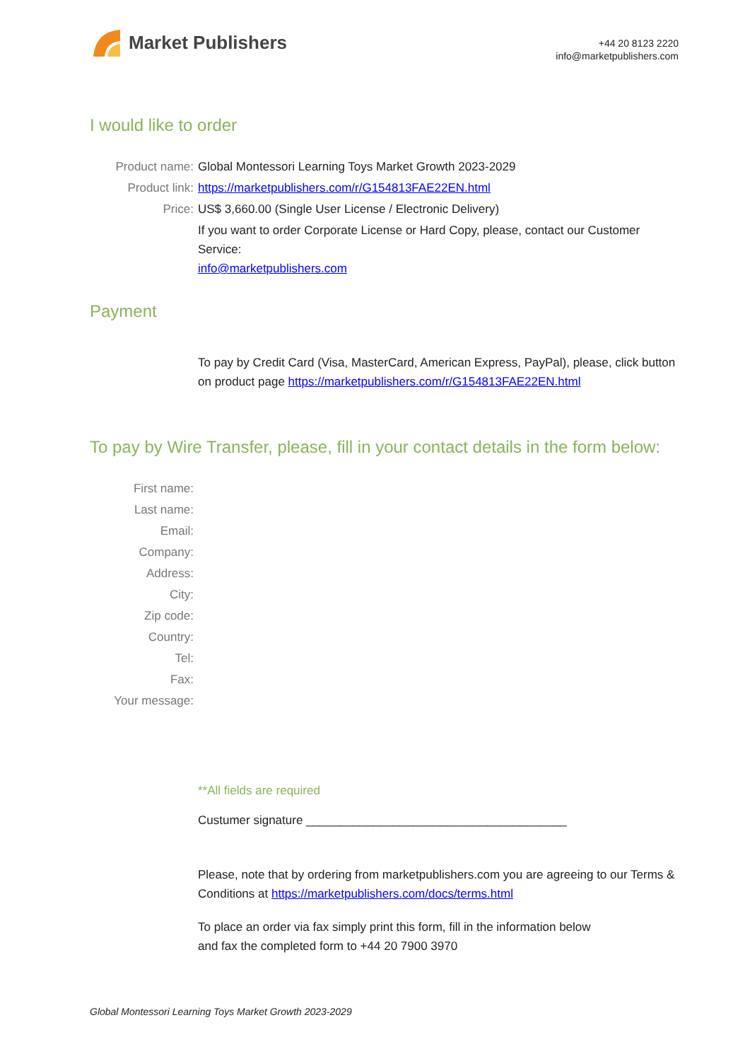Market Publishers
+44 20 8123 2220
info@marketpublishers.com
I would like to order
Product name: Global Montessori Learning Toys Market Growth 2023-2029
Product link: https://marketpublishers.com/r/G154813FAE22EN.html
Price: US$ 3,660.00 (Single User License / Electronic Delivery)
If you want to order Corporate License or Hard Copy, please, contact our Customer Service:
info@marketpublishers.com
Payment
To pay by Credit Card (Visa, MasterCard, American Express, PayPal), please, click button on product page https://marketpublishers.com/r/G154813FAE22EN.html
To pay by Wire Transfer, please, fill in your contact details in the form below:
First name:
Last name:
Email:
Company:
Address:
City:
Zip code:
Country:
Tel:
Fax:
Your message:
**All fields are required
Custumer signature _______________________________________
Please, note that by ordering from marketpublishers.com you are agreeing to our Terms & Conditions at https://marketpublishers.com/docs/terms.html
To place an order via fax simply print this form, fill in the information below
and fax the completed form to +44 20 7900 3970
Global Montessori Learning Toys Market Growth 2023-2029